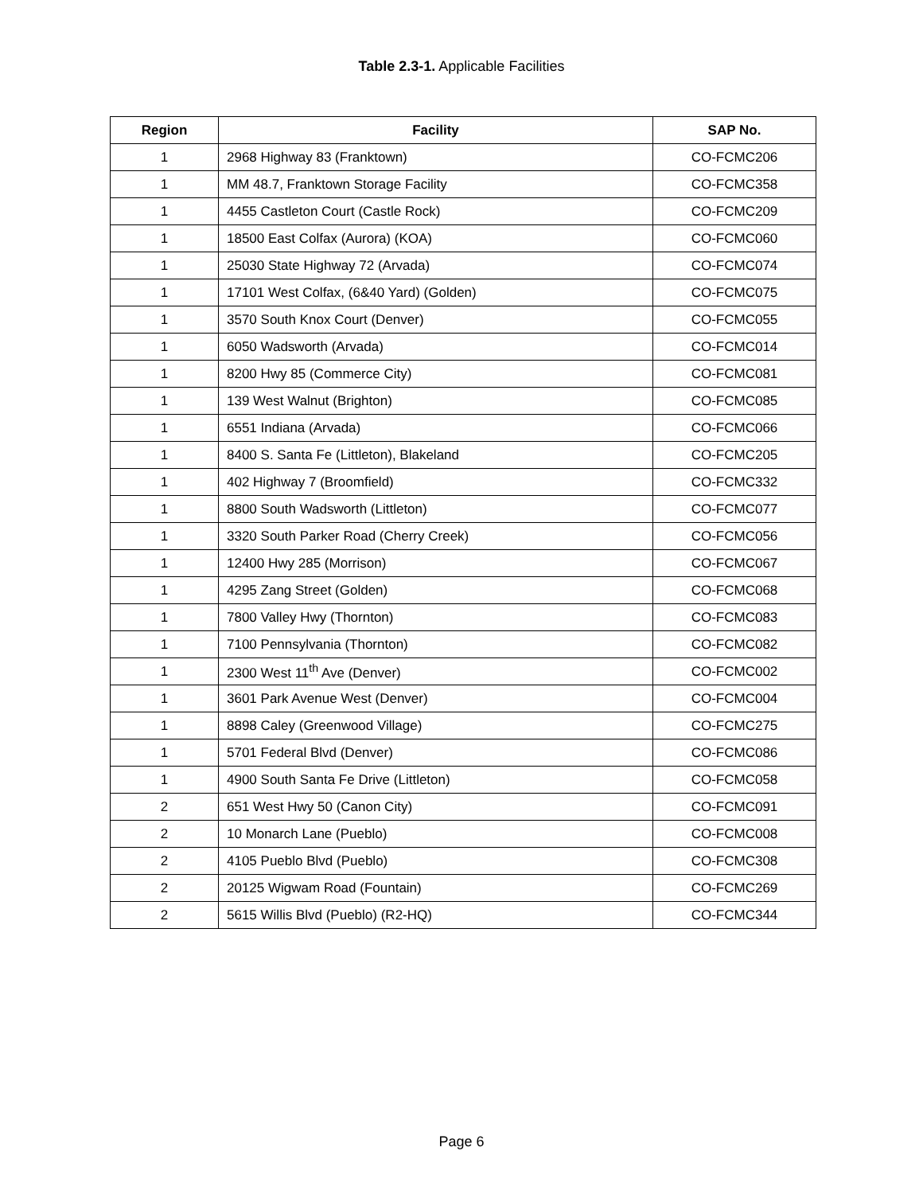Table 2.3-1. Applicable Facilities
| Region | Facility | SAP No. |
| --- | --- | --- |
| 1 | 2968 Highway 83 (Franktown) | CO-FCMC206 |
| 1 | MM 48.7, Franktown Storage Facility | CO-FCMC358 |
| 1 | 4455 Castleton Court (Castle Rock) | CO-FCMC209 |
| 1 | 18500 East Colfax (Aurora) (KOA) | CO-FCMC060 |
| 1 | 25030 State Highway 72 (Arvada) | CO-FCMC074 |
| 1 | 17101 West Colfax, (6&40 Yard) (Golden) | CO-FCMC075 |
| 1 | 3570 South Knox Court (Denver) | CO-FCMC055 |
| 1 | 6050 Wadsworth (Arvada) | CO-FCMC014 |
| 1 | 8200 Hwy 85 (Commerce City) | CO-FCMC081 |
| 1 | 139 West Walnut (Brighton) | CO-FCMC085 |
| 1 | 6551 Indiana (Arvada) | CO-FCMC066 |
| 1 | 8400 S. Santa Fe (Littleton), Blakeland | CO-FCMC205 |
| 1 | 402 Highway 7 (Broomfield) | CO-FCMC332 |
| 1 | 8800 South Wadsworth (Littleton) | CO-FCMC077 |
| 1 | 3320 South Parker Road (Cherry Creek) | CO-FCMC056 |
| 1 | 12400 Hwy 285 (Morrison) | CO-FCMC067 |
| 1 | 4295 Zang Street (Golden) | CO-FCMC068 |
| 1 | 7800 Valley Hwy (Thornton) | CO-FCMC083 |
| 1 | 7100 Pennsylvania (Thornton) | CO-FCMC082 |
| 1 | 2300 West 11<sup>th</sup> Ave (Denver) | CO-FCMC002 |
| 1 | 3601 Park Avenue West (Denver) | CO-FCMC004 |
| 1 | 8898 Caley (Greenwood Village) | CO-FCMC275 |
| 1 | 5701 Federal Blvd (Denver) | CO-FCMC086 |
| 1 | 4900 South Santa Fe Drive (Littleton) | CO-FCMC058 |
| 2 | 651 West Hwy 50 (Canon City) | CO-FCMC091 |
| 2 | 10 Monarch Lane (Pueblo) | CO-FCMC008 |
| 2 | 4105 Pueblo Blvd (Pueblo) | CO-FCMC308 |
| 2 | 20125 Wigwam Road (Fountain) | CO-FCMC269 |
| 2 | 5615 Willis Blvd (Pueblo) (R2-HQ) | CO-FCMC344 |
Page 6